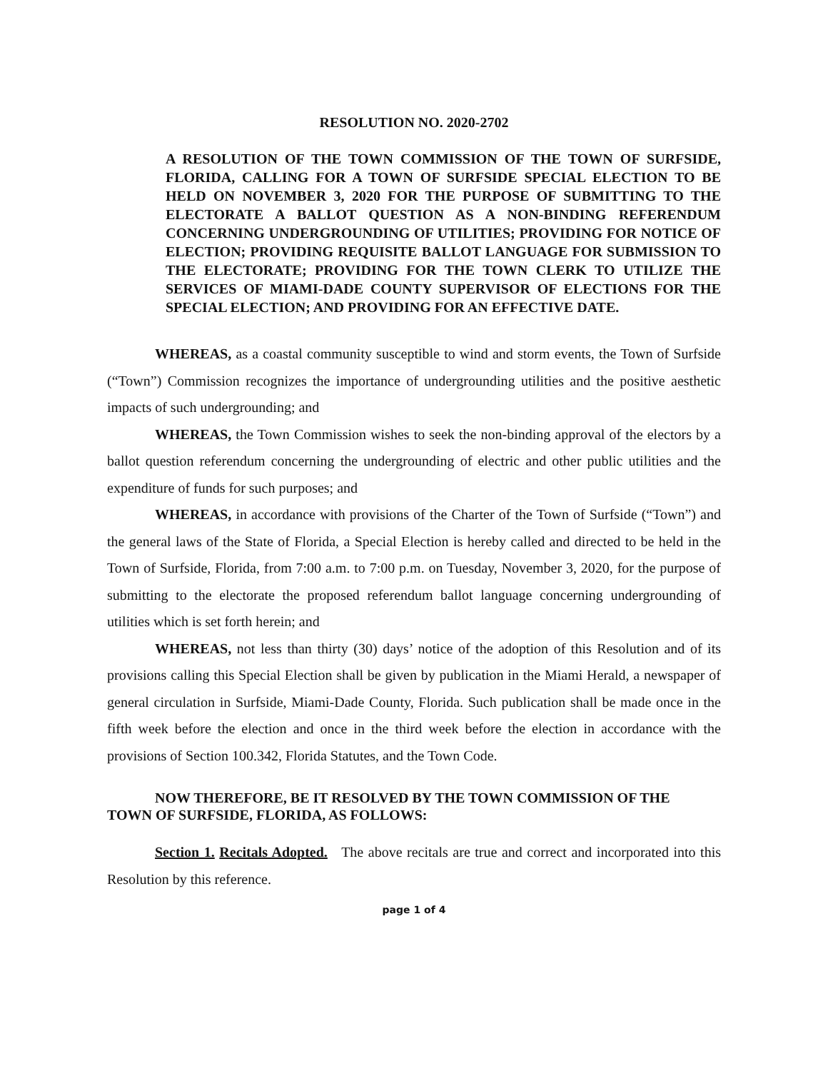RESOLUTION NO. 2020-2702
A RESOLUTION OF THE TOWN COMMISSION OF THE TOWN OF SURFSIDE, FLORIDA, CALLING FOR A TOWN OF SURFSIDE SPECIAL ELECTION TO BE HELD ON NOVEMBER 3, 2020 FOR THE PURPOSE OF SUBMITTING TO THE ELECTORATE A BALLOT QUESTION AS A NON-BINDING REFERENDUM CONCERNING UNDERGROUNDING OF UTILITIES; PROVIDING FOR NOTICE OF ELECTION; PROVIDING REQUISITE BALLOT LANGUAGE FOR SUBMISSION TO THE ELECTORATE; PROVIDING FOR THE TOWN CLERK TO UTILIZE THE SERVICES OF MIAMI-DADE COUNTY SUPERVISOR OF ELECTIONS FOR THE SPECIAL ELECTION; AND PROVIDING FOR AN EFFECTIVE DATE.
WHEREAS, as a coastal community susceptible to wind and storm events, the Town of Surfside (“Town”) Commission recognizes the importance of undergrounding utilities and the positive aesthetic impacts of such undergrounding; and
WHEREAS, the Town Commission wishes to seek the non-binding approval of the electors by a ballot question referendum concerning the undergrounding of electric and other public utilities and the expenditure of funds for such purposes; and
WHEREAS, in accordance with provisions of the Charter of the Town of Surfside (“Town”) and the general laws of the State of Florida, a Special Election is hereby called and directed to be held in the Town of Surfside, Florida, from 7:00 a.m. to 7:00 p.m. on Tuesday, November 3, 2020, for the purpose of submitting to the electorate the proposed referendum ballot language concerning undergrounding of utilities which is set forth herein; and
WHEREAS, not less than thirty (30) days’ notice of the adoption of this Resolution and of its provisions calling this Special Election shall be given by publication in the Miami Herald, a newspaper of general circulation in Surfside, Miami-Dade County, Florida. Such publication shall be made once in the fifth week before the election and once in the third week before the election in accordance with the provisions of Section 100.342, Florida Statutes, and the Town Code.
NOW THEREFORE, BE IT RESOLVED BY THE TOWN COMMISSION OF THE
TOWN OF SURFSIDE, FLORIDA, AS FOLLOWS:
Section 1. Recitals Adopted. The above recitals are true and correct and incorporated into this Resolution by this reference.
page 1 of 4